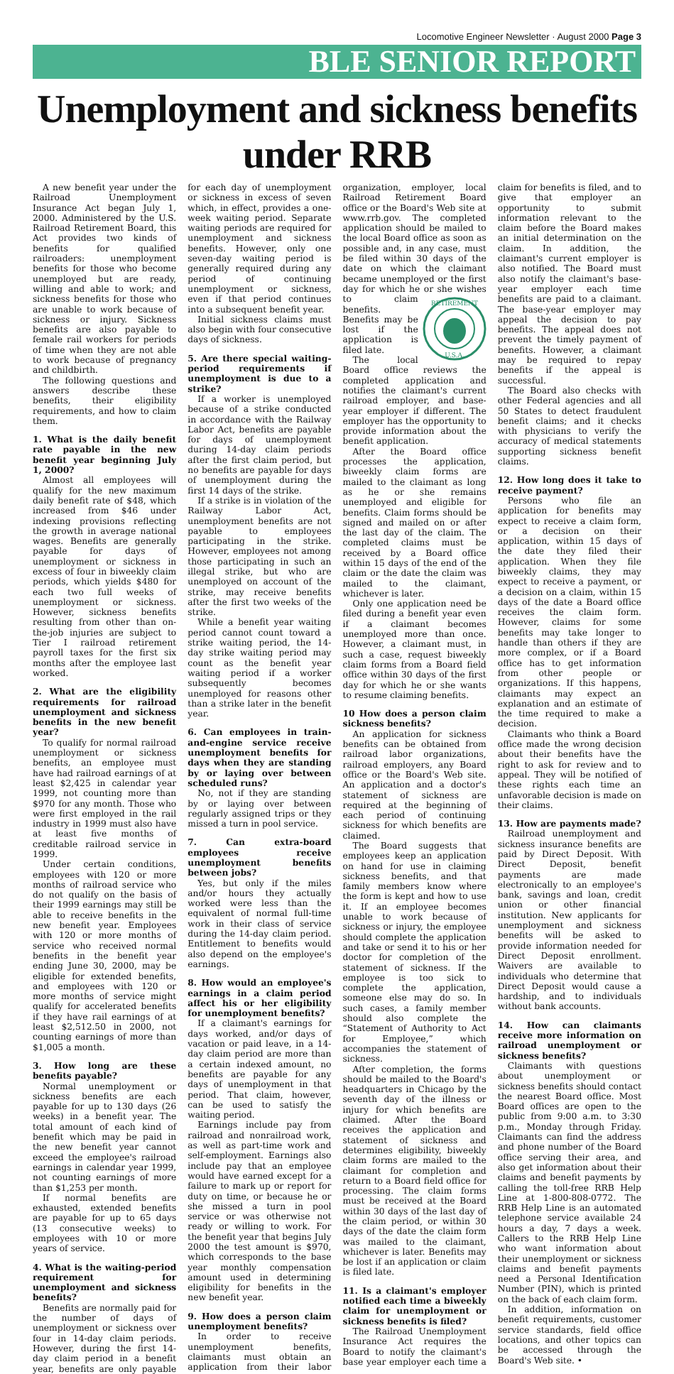Locomotive Engineer Newsletter · August 2000 Page 3
BLE SENIOR REPORT
Unemployment and sickness benefits under RRB
A new benefit year under the Railroad Unemployment Insurance Act began July 1, 2000. Administered by the U.S. Railroad Retirement Board, this Act provides two kinds of benefits for qualified railroaders: unemployment benefits for those who become unemployed but are ready, willing and able to work; and sickness benefits for those who are unable to work because of sickness or injury. Sickness benefits are also payable to female rail workers for periods of time when they are not able to work because of pregnancy and childbirth.
The following questions and answers describe these benefits, their eligibility requirements, and how to claim them.
1. What is the daily benefit rate payable in the new benefit year beginning July 1, 2000?
Almost all employees will qualify for the new maximum daily benefit rate of $48, which increased from $46 under indexing provisions reflecting the growth in average national wages. Benefits are generally payable for days of unemployment or sickness in excess of four in biweekly claim periods, which yields $480 for each two full weeks of unemployment or sickness. However, sickness benefits resulting from other than on-the-job injuries are subject to Tier I railroad retirement payroll taxes for the first six months after the employee last worked.
2. What are the eligibility requirements for railroad unemployment and sickness benefits in the new benefit year?
To qualify for normal railroad unemployment or sickness benefits, an employee must have had railroad earnings of at least $2,425 in calendar year 1999, not counting more than $970 for any month. Those who were first employed in the rail industry in 1999 must also have at least five months of creditable railroad service in 1999.
Under certain conditions, employees with 120 or more months of railroad service who do not qualify on the basis of their 1999 earnings may still be able to receive benefits in the new benefit year. Employees with 120 or more months of service who received normal benefits in the benefit year ending June 30, 2000, may be eligible for extended benefits, and employees with 120 or more months of service might qualify for accelerated benefits if they have rail earnings of at least $2,512.50 in 2000, not counting earnings of more than $1,005 a month.
3. How long are these benefits payable?
Normal unemployment or sickness benefits are each payable for up to 130 days (26 weeks) in a benefit year. The total amount of each kind of benefit which may be paid in the new benefit year cannot exceed the employee's railroad earnings in calendar year 1999, not counting earnings of more than $1,253 per month.
If normal benefits are exhausted, extended benefits are payable for up to 65 days (13 consecutive weeks) to employees with 10 or more years of service.
4. What is the waiting-period requirement for unemployment and sickness benefits?
Benefits are normally paid for the number of days of unemployment or sickness over four in 14-day claim periods. However, during the first 14-day claim period in a benefit year, benefits are only payable for each day of unemployment or sickness in excess of seven which, in effect, provides a one-week waiting period. Separate waiting periods are required for unemployment and sickness benefits. However, only one seven-day waiting period is generally required during any period of continuing unemployment or sickness, even if that period continues into a subsequent benefit year.
Initial sickness claims must also begin with four consecutive days of sickness.
5. Are there special waiting-period requirements if unemployment is due to a strike?
If a worker is unemployed because of a strike conducted in accordance with the Railway Labor Act, benefits are payable for days of unemployment during 14-day claim periods after the first claim period, but no benefits are payable for days of unemployment during the first 14 days of the strike.
If a strike is in violation of the Railway Labor Act, unemployment benefits are not payable to employees participating in the strike. However, employees not among those participating in such an illegal strike, but who are unemployed on account of the strike, may receive benefits after the first two weeks of the strike.
While a benefit year waiting period cannot count toward a strike waiting period, the 14-day strike waiting period may count as the benefit year waiting period if a worker subsequently becomes unemployed for reasons other than a strike later in the benefit year.
6. Can employees in train-and-engine service receive unemployment benefits for days when they are standing by or laying over between scheduled runs?
No, not if they are standing by or laying over between regularly assigned trips or they missed a turn in pool service.
7. Can extra-board employees receive unemployment benefits between jobs?
Yes, but only if the miles and/or hours they actually worked were less than the equivalent of normal full-time work in their class of service during the 14-day claim period. Entitlement to benefits would also depend on the employee's earnings.
8. How would an employee's earnings in a claim period affect his or her eligibility for unemployment benefits?
If a claimant's earnings for days worked, and/or days of vacation or paid leave, in a 14-day claim period are more than a certain indexed amount, no benefits are payable for any days of unemployment in that period. That claim, however, can be used to satisfy the waiting period.
Earnings include pay from railroad and nonrailroad work, as well as part-time work and self-employment. Earnings also include pay that an employee would have earned except for a failure to mark up or report for duty on time, or because he or she missed a turn in pool service or was otherwise not ready or willing to work. For the benefit year that begins July 2000 the test amount is $970, which corresponds to the base year monthly compensation amount used in determining eligibility for benefits in the new benefit year.
9. How does a person claim unemployment benefits?
In order to receive unemployment benefits, claimants must obtain an application from their labor organization, employer, local Railroad Retirement Board office or the Board's Web site at www.rrb.gov. The completed application should be mailed to the local Board office as soon as possible and, in any case, must be filed within 30 days of the date on which the claimant became unemployed or the first day for which he or she wishes to claim
RETIREMENT
U.S.A.
benefits. Benefits may be lost if the application is filed late.
The local Board office reviews the completed application and notifies the claimant's current railroad employer, and base-year employer if different. The employer has the opportunity to provide information about the benefit application.
After the Board office processes the application, biweekly claim forms are mailed to the claimant as long as he or she remains unemployed and eligible for benefits. Claim forms should be signed and mailed on or after the last day of the claim. The completed claims must be received by a Board office within 15 days of the end of the claim or the date the claim was mailed to the claimant, whichever is later.
Only one application need be filed during a benefit year even if a claimant becomes unemployed more than once. However, a claimant must, in such a case, request biweekly claim forms from a Board field office within 30 days of the first day for which he or she wants to resume claiming benefits.
10 How does a person claim sickness benefits?
An application for sickness benefits can be obtained from railroad labor organizations, railroad employers, any Board office or the Board's Web site. An application and a doctor's statement of sickness are required at the beginning of each period of continuing sickness for which benefits are claimed.
The Board suggests that employees keep an application on hand for use in claiming sickness benefits, and that family members know where the form is kept and how to use it. If an employee becomes unable to work because of sickness or injury, the employee should complete the application and take or send it to his or her doctor for completion of the statement of sickness. If the employee is too sick to complete the application, someone else may do so. In such cases, a family member should also complete the “Statement of Authority to Act for Employee,” which accompanies the statement of sickness.
After completion, the forms should be mailed to the Board's headquarters in Chicago by the seventh day of the illness or injury for which benefits are claimed. After the Board receives the application and statement of sickness and determines eligibility, biweekly claim forms are mailed to the claimant for completion and return to a Board field office for processing. The claim forms must be received at the Board within 30 days of the last day of the claim period, or within 30 days of the date the claim form was mailed to the claimant, whichever is later. Benefits may be lost if an application or claim is filed late.
11. Is a claimant's employer notified each time a biweekly claim for unemployment or sickness benefits is filed?
The Railroad Unemployment Insurance Act requires the Board to notify the claimant's base year employer each time a claim for benefits is filed, and to give that employer an opportunity to submit information relevant to the claim before the Board makes an initial determination on the claim. In addition, the claimant's current employer is also notified. The Board must also notify the claimant's base-year employer each time benefits are paid to a claimant. The base-year employer may appeal the decision to pay benefits. The appeal does not prevent the timely payment of benefits. However, a claimant may be required to repay benefits if the appeal is successful.
The Board also checks with other Federal agencies and all 50 States to detect fraudulent benefit claims; and it checks with physicians to verify the accuracy of medical statements supporting sickness benefit claims.
12. How long does it take to receive payment?
Persons who file an application for benefits may expect to receive a claim form, or a decision on their application, within 15 days of the date they filed their application. When they file biweekly claims, they may expect to receive a payment, or a decision on a claim, within 15 days of the date a Board office receives the claim form. However, claims for some benefits may take longer to handle than others if they are more complex, or if a Board office has to get information from other people or organizations. If this happens, claimants may expect an explanation and an estimate of the time required to make a decision.
Claimants who think a Board office made the wrong decision about their benefits have the right to ask for review and to appeal. They will be notified of these rights each time an unfavorable decision is made on their claims.
13. How are payments made?
Railroad unemployment and sickness insurance benefits are paid by Direct Deposit. With Direct Deposit, benefit payments are made electronically to an employee's bank, savings and loan, credit union or other financial institution. New applicants for unemployment and sickness benefits will be asked to provide information needed for Direct Deposit enrollment. Waivers are available to individuals who determine that Direct Deposit would cause a hardship, and to individuals without bank accounts.
14. How can claimants receive more information on railroad unemployment or sickness benefits?
Claimants with questions about unemployment or sickness benefits should contact the nearest Board office. Most Board offices are open to the public from 9:00 a.m. to 3:30 p.m., Monday through Friday. Claimants can find the address and phone number of the Board office serving their area, and also get information about their claims and benefit payments by calling the toll-free RRB Help Line at 1-800-808-0772. The RRB Help Line is an automated telephone service available 24 hours a day, 7 days a week. Callers to the RRB Help Line who want information about their unemployment or sickness claims and benefit payments need a Personal Identification Number (PIN), which is printed on the back of each claim form.
In addition, information on benefit requirements, customer service standards, field office locations, and other topics can be accessed through the Board's Web site. •